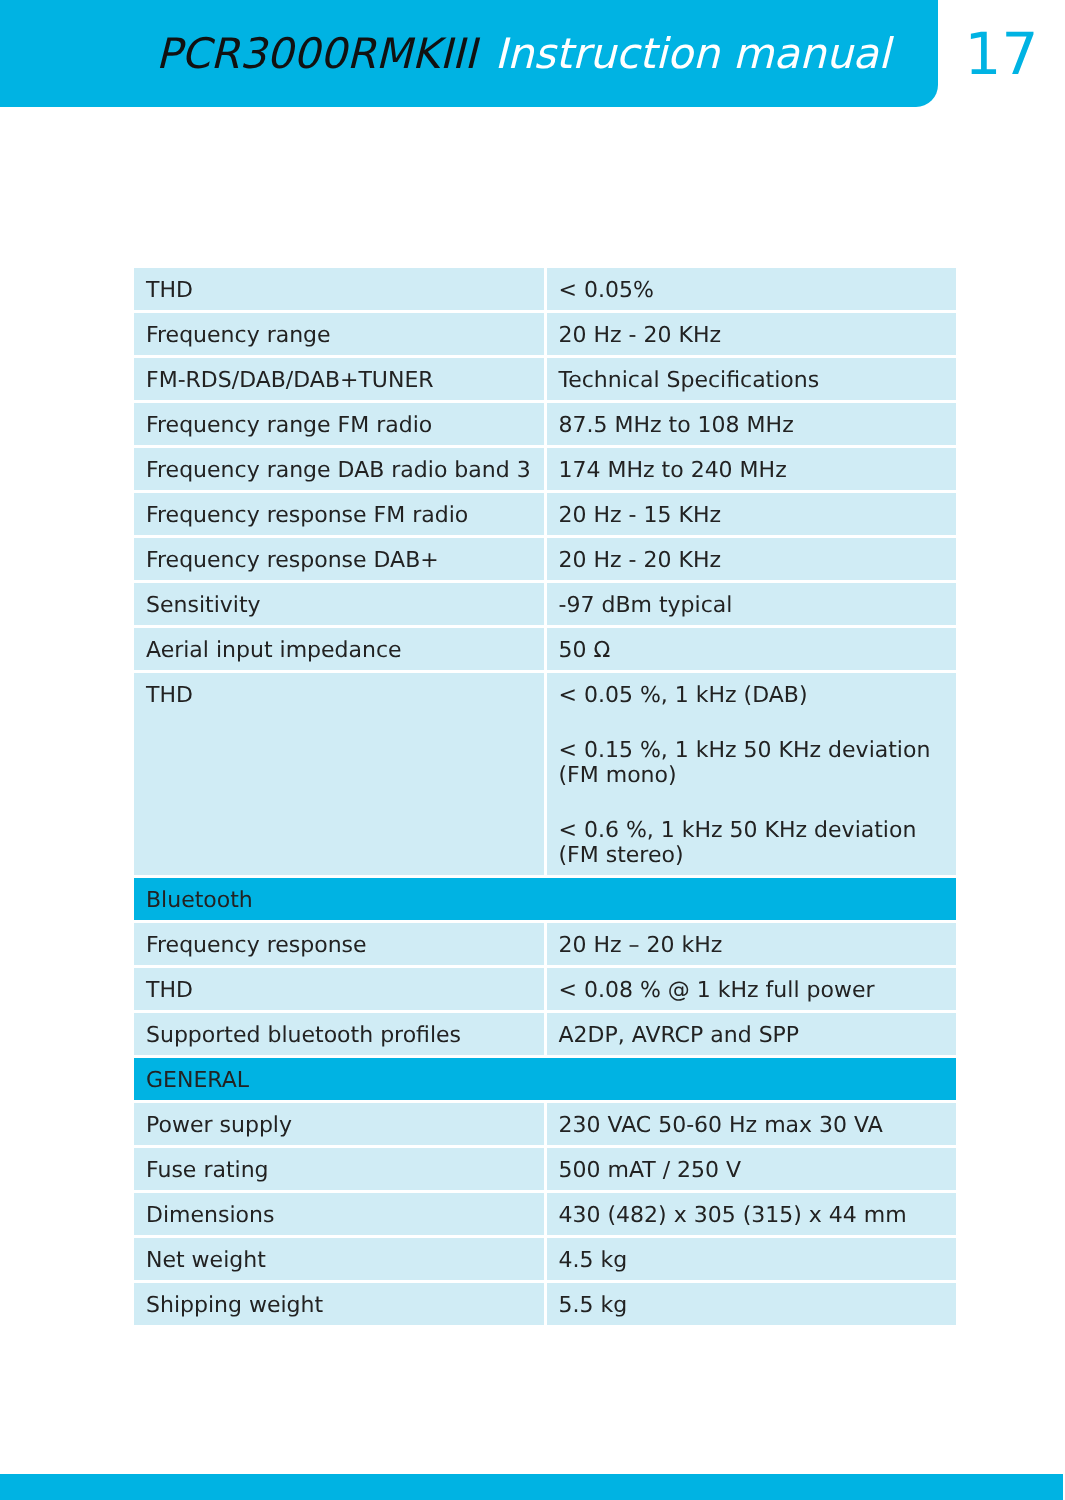PCR3000RMKIII Instruction manual
17
| THD | < 0.05% |
| Frequency range | 20 Hz - 20 KHz |
| FM-RDS/DAB/DAB+TUNER | Technical Specifications |
| Frequency range FM radio | 87.5 MHz to 108 MHz |
| Frequency range DAB radio band 3 | 174 MHz to 240 MHz |
| Frequency response FM radio | 20 Hz - 15 KHz |
| Frequency response DAB+ | 20 Hz - 20 KHz |
| Sensitivity | -97 dBm typical |
| Aerial input impedance | 50 Ω |
| THD | < 0.05 %, 1 kHz (DAB) < 0.15 %, 1 kHz 50 KHz deviation (FM mono) < 0.6 %, 1 kHz 50 KHz deviation (FM stereo) |
| Bluetooth | |
| Frequency response | 20 Hz – 20 kHz |
| THD | < 0.08 % @ 1 kHz full power |
| Supported bluetooth profiles | A2DP, AVRCP and SPP |
| GENERAL | |
| Power supply | 230 VAC 50-60 Hz max 30 VA |
| Fuse rating | 500 mAT / 250 V |
| Dimensions | 430 (482) x 305 (315) x 44 mm |
| Net weight | 4.5 kg |
| Shipping weight | 5.5 kg |